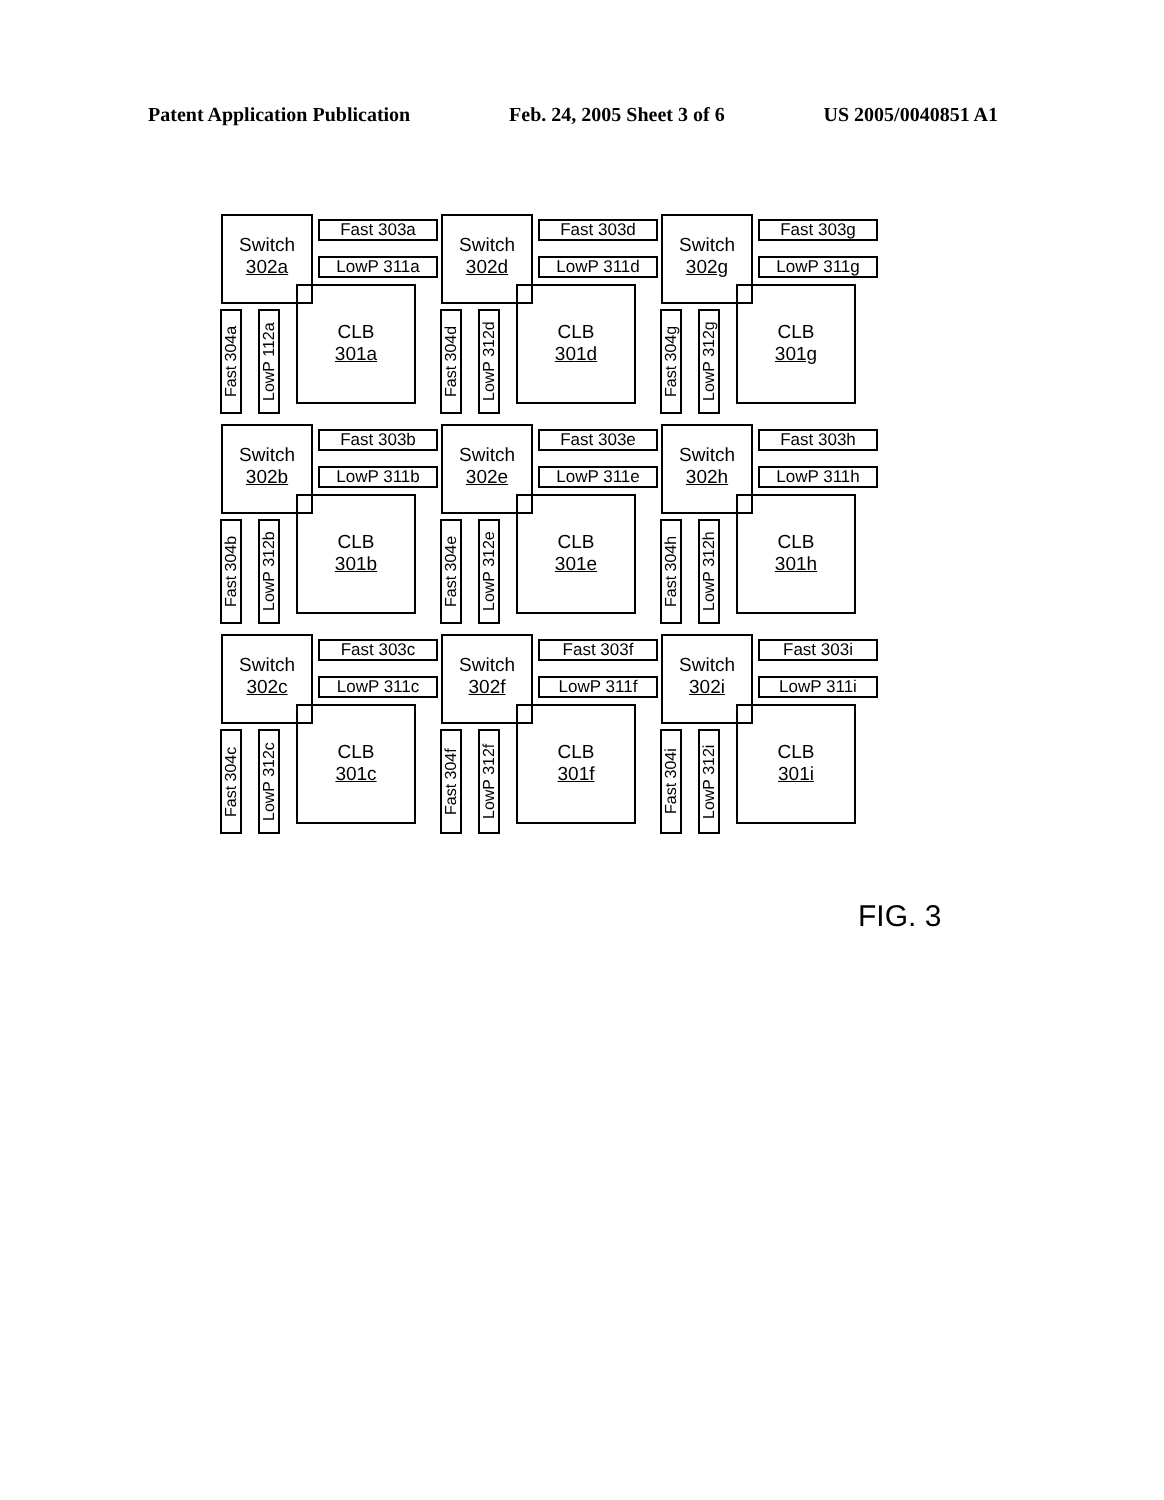Patent Application Publication Feb. 24, 2005 Sheet 3 of 6 US 2005/0040851 A1
Switch
302a
Fast 303a
LowP 311a
Fast 304a
LowP 112a
CLB
301a
Switch
302d
Fast 303d
LowP 311d
Fast 304d
LowP 312d
CLB
301d
Switch
302g
Fast 303g
LowP 311g
Fast 304g
LowP 312g
CLB
301g
Switch
302b
Fast 303b
LowP 311b
Fast 304b
LowP 312b
CLB
301b
Switch
302e
Fast 303e
LowP 311e
Fast 304e
LowP 312e
CLB
301e
Switch
302h
Fast 303h
LowP 311h
Fast 304h
LowP 312h
CLB
301h
Switch
302c
Fast 303c
LowP 311c
Fast 304c
LowP 312c
CLB
301c
Switch
302f
Fast 303f
LowP 311f
Fast 304f
LowP 312f
CLB
301f
Switch
302i
Fast 303i
LowP 311i
Fast 304i
LowP 312i
CLB
301i
FIG. 3